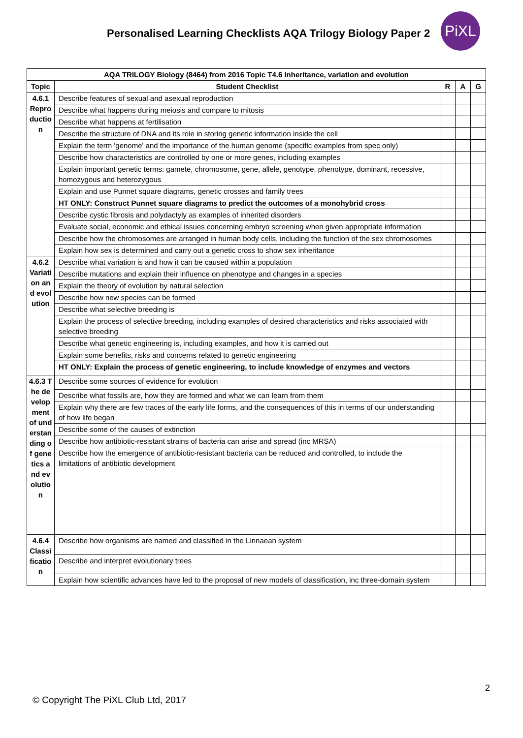Personalised Learning Checklists AQA Trilogy Biology Paper 2
PiXL
| AQA TRILOGY Biology (8464) from 2016 Topic T4.6 Inheritance, variation and evolution | | | | |
| --- | --- | --- | --- | --- |
| Topic | Student Checklist | R | A | G |
| 4.6.1 Reproduction | Describe features of sexual and asexual reproduction | | | |
| | Describe what happens during meiosis and compare to mitosis | | | |
| | Describe what happens at fertilisation | | | |
| | Describe the structure of DNA and its role in storing genetic information inside the cell | | | |
| | Explain the term 'genome' and the importance of the human genome (specific examples from spec only) | | | |
| | Describe how characteristics are controlled by one or more genes, including examples | | | |
| | Explain important genetic terms: gamete, chromosome, gene, allele, genotype, phenotype, dominant, recessive, homozygous and heterozygous | | | |
| | Explain and use Punnet square diagrams, genetic crosses and family trees | | | |
| | HT ONLY: Construct Punnet square diagrams to predict the outcomes of a monohybrid cross | | | |
| | Describe cystic fibrosis and polydactyly as examples of inherited disorders | | | |
| | Evaluate social, economic and ethical issues concerning embryo screening when given appropriate information | | | |
| | Describe how the chromosomes are arranged in human body cells, including the function of the sex chromosomes | | | |
| | Explain how sex is determined and carry out a genetic cross to show sex inheritance | | | |
| 4.6.2 Variation and evolution | Describe what variation is and how it can be caused within a population | | | |
| | Describe mutations and explain their influence on phenotype and changes in a species | | | |
| | Explain the theory of evolution by natural selection | | | |
| | Describe how new species can be formed | | | |
| | Describe what selective breeding is | | | |
| | Explain the process of selective breeding, including examples of desired characteristics and risks associated with selective breeding | | | |
| | Describe what genetic engineering is, including examples, and how it is carried out | | | |
| | Explain some benefits, risks and concerns related to genetic engineering | | | |
| | HT ONLY: Explain the process of genetic engineering, to include knowledge of enzymes and vectors | | | |
| 4.6.3 The development of understanding of genetics and evolution | Describe some sources of evidence for evolution | | | |
| | Describe what fossils are, how they are formed and what we can learn from them | | | |
| | Explain why there are few traces of the early life forms, and the consequences of this in terms of our understanding of how life began | | | |
| | Describe some of the causes of extinction | | | |
| | Describe how antibiotic-resistant strains of bacteria can arise and spread (inc MRSA) | | | |
| | Describe how the emergence of antibiotic-resistant bacteria can be reduced and controlled, to include the limitations of antibiotic development | | | |
| 4.6.4 Classification | Describe how organisms are named and classified in the Linnaean system | | | |
| | Describe and interpret evolutionary trees | | | |
| | Explain how scientific advances have led to the proposal of new models of classification, inc three-domain system | | | |
2
© Copyright The PiXL Club Ltd, 2017